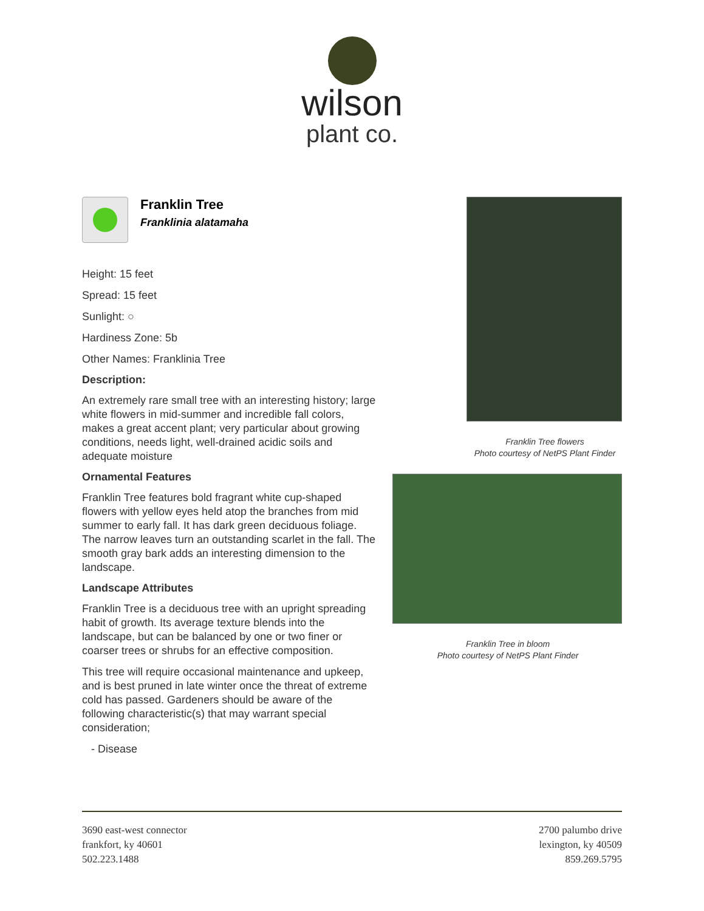wilson
plant co.
Franklin Tree
Franklinia alatamaha
Height: 15 feet
Spread: 15 feet
Sunlight: ○
Hardiness Zone: 5b
Other Names: Franklinia Tree
Description:
An extremely rare small tree with an interesting history; large white flowers in mid-summer and incredible fall colors, makes a great accent plant; very particular about growing conditions, needs light, well-drained acidic soils and adequate moisture
Ornamental Features
Franklin Tree features bold fragrant white cup-shaped flowers with yellow eyes held atop the branches from mid summer to early fall. It has dark green deciduous foliage. The narrow leaves turn an outstanding scarlet in the fall. The smooth gray bark adds an interesting dimension to the landscape.
Landscape Attributes
Franklin Tree is a deciduous tree with an upright spreading habit of growth. Its average texture blends into the landscape, but can be balanced by one or two finer or coarser trees or shrubs for an effective composition.
This tree will require occasional maintenance and upkeep, and is best pruned in late winter once the threat of extreme cold has passed. Gardeners should be aware of the following characteristic(s) that may warrant special consideration;
- Disease
Franklin Tree flowers
Photo courtesy of NetPS Plant Finder
Franklin Tree in bloom
Photo courtesy of NetPS Plant Finder
3690 east-west connector
frankfort, ky 40601
502.223.1488
2700 palumbo drive
lexington, ky 40509
859.269.5795